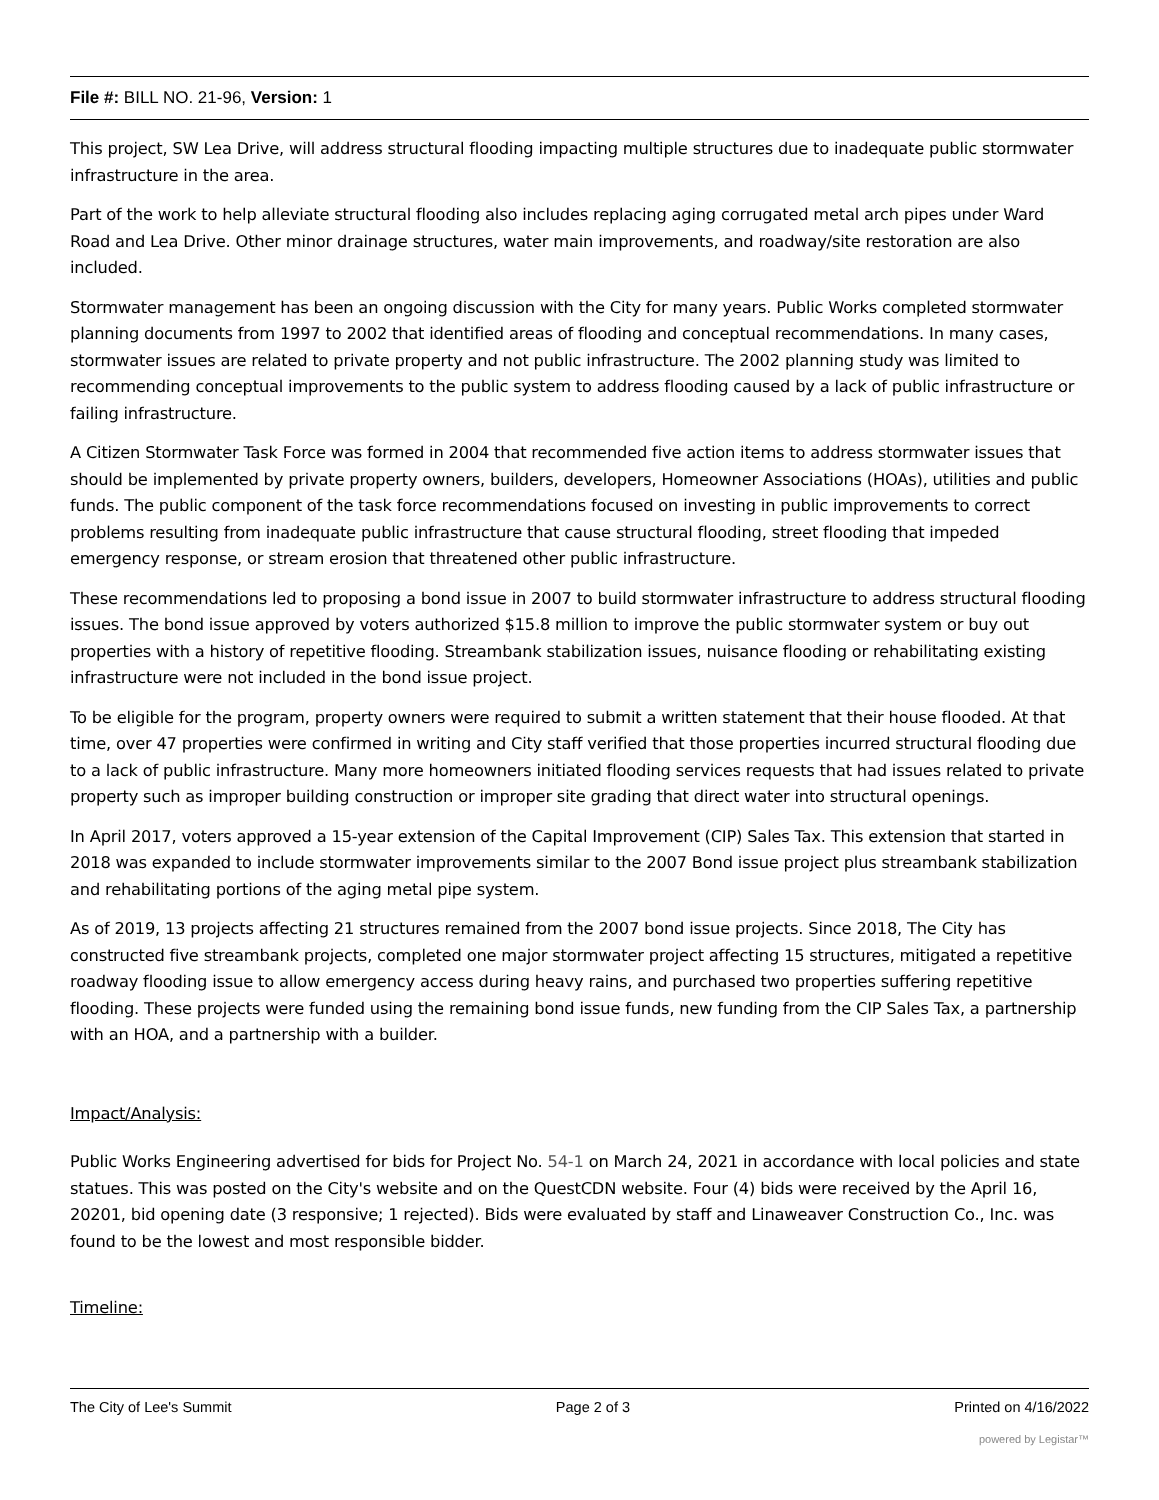File #: BILL NO. 21-96, Version: 1
This project, SW Lea Drive, will address structural flooding impacting multiple structures due to inadequate public stormwater infrastructure in the area.
Part of the work to help alleviate structural flooding also includes replacing aging corrugated metal arch pipes under Ward Road and Lea Drive. Other minor drainage structures, water main improvements, and roadway/site restoration are also included.
Stormwater management has been an ongoing discussion with the City for many years. Public Works completed stormwater planning documents from 1997 to 2002 that identified areas of flooding and conceptual recommendations. In many cases, stormwater issues are related to private property and not public infrastructure. The 2002 planning study was limited to recommending conceptual improvements to the public system to address flooding caused by a lack of public infrastructure or failing infrastructure.
A Citizen Stormwater Task Force was formed in 2004 that recommended five action items to address stormwater issues that should be implemented by private property owners, builders, developers, Homeowner Associations (HOAs), utilities and public funds. The public component of the task force recommendations focused on investing in public improvements to correct problems resulting from inadequate public infrastructure that cause structural flooding, street flooding that impeded emergency response, or stream erosion that threatened other public infrastructure.
These recommendations led to proposing a bond issue in 2007 to build stormwater infrastructure to address structural flooding issues. The bond issue approved by voters authorized $15.8 million to improve the public stormwater system or buy out properties with a history of repetitive flooding. Streambank stabilization issues, nuisance flooding or rehabilitating existing infrastructure were not included in the bond issue project.
To be eligible for the program, property owners were required to submit a written statement that their house flooded. At that time, over 47 properties were confirmed in writing and City staff verified that those properties incurred structural flooding due to a lack of public infrastructure. Many more homeowners initiated flooding services requests that had issues related to private property such as improper building construction or improper site grading that direct water into structural openings.
In April 2017, voters approved a 15-year extension of the Capital Improvement (CIP) Sales Tax. This extension that started in 2018 was expanded to include stormwater improvements similar to the 2007 Bond issue project plus streambank stabilization and rehabilitating portions of the aging metal pipe system.
As of 2019, 13 projects affecting 21 structures remained from the 2007 bond issue projects. Since 2018, The City has constructed five streambank projects, completed one major stormwater project affecting 15 structures, mitigated a repetitive roadway flooding issue to allow emergency access during heavy rains, and purchased two properties suffering repetitive flooding. These projects were funded using the remaining bond issue funds, new funding from the CIP Sales Tax, a partnership with an HOA, and a partnership with a builder.
Impact/Analysis:
Public Works Engineering advertised for bids for Project No. 54-1 on March 24, 2021 in accordance with local policies and state statues. This was posted on the City's website and on the QuestCDN website. Four (4) bids were received by the April 16, 20201, bid opening date (3 responsive; 1 rejected). Bids were evaluated by staff and Linaweaver Construction Co., Inc. was found to be the lowest and most responsible bidder.
Timeline:
The City of Lee's Summit Page 2 of 3 Printed on 4/16/2022
powered by Legistar™